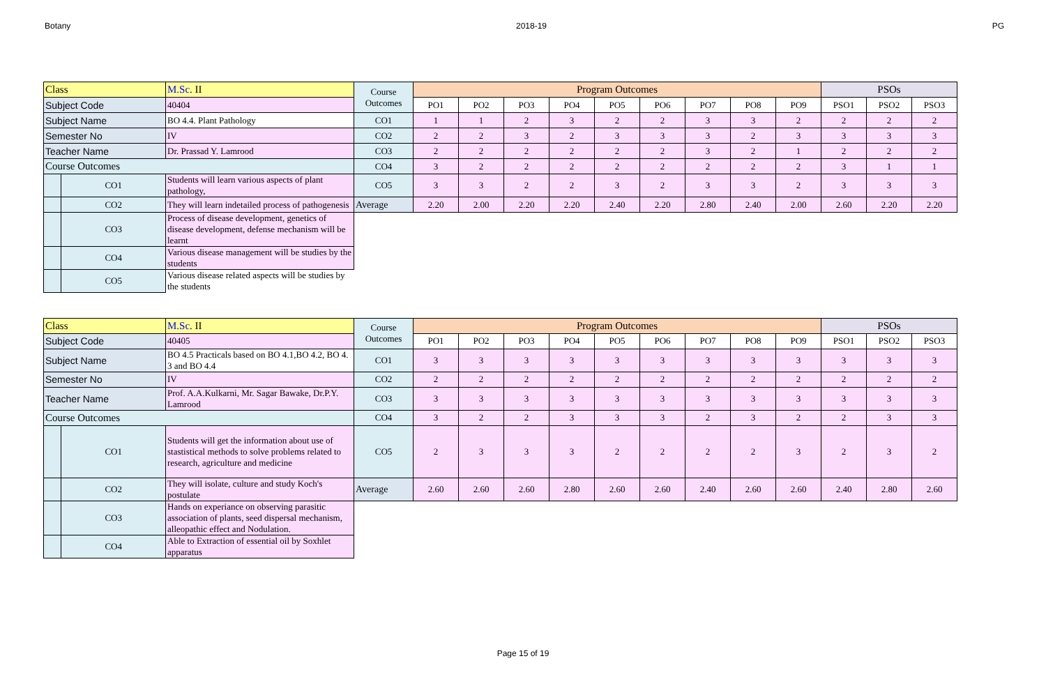Botany 2018-19 PG
| Class | | M.Sc . II | Course Outcomes | Program Outcomes | | | | | | | | | PSOs | | |
| Subject Code | | 40404 | | PO1 | PO2 | PO3 | PO4 | PO5 | PO6 | PO7 | PO8 | PO9 | PSO1 | PSO2 | PSO3 |
| Subject Name | | BO 4.4. Plant Pathology | CO1 | 1 | 1 | 2 | 3 | 2 | 2 | 3 | 3 | 2 | 2 | 2 | 2 |
| Semester No | | IV | CO2 | 2 | 2 | 3 | 2 | 3 | 3 | 3 | 2 | 3 | 3 | 3 | 3 |
| Teacher Name | | Dr. Prassad Y. Lamrood | CO3 | 2 | 2 | 2 | 2 | 2 | 2 | 3 | 2 | 1 | 2 | 2 | 2 |
| Course Outcomes | | | CO4 | 3 | 2 | 2 | 2 | 2 | 2 | 2 | 2 | 2 | 3 | 1 | 1 |
| | CO1 | Students will learn various aspects of plant pathology, | CO5 | 3 | 3 | 2 | 2 | 3 | 2 | 3 | 3 | 2 | 3 | 3 | 3 |
| | CO2 | They will learn indetailed process of pathogenesis | Average | 2.20 | 2.00 | 2.20 | 2.20 | 2.40 | 2.20 | 2.80 | 2.40 | 2.00 | 2.60 | 2.20 | 2.20 |
| | CO3 | Process of disease development, genetics of disease development, defense mechanism will be learnt | | | | | | | | | | | | | |
| | CO4 | Various disease management will be studies by the students | | | | | | | | | | | | | |
| | CO5 | Various disease related aspects will be studies by the students | | | | | | | | | | | | | |
| Class | | M.Sc . II | Course Outcomes | Program Outcomes | | | | | | | | | PSOs | | |
| Subject Code | | 40405 | | PO1 | PO2 | PO3 | PO4 | PO5 | PO6 | PO7 | PO8 | PO9 | PSO1 | PSO2 | PSO3 |
| Subject Name | | BO 4.5 Practicals based on BO 4.1,BO 4.2, BO 4. 3 and BO 4.4 | CO1 | 3 | 3 | 3 | 3 | 3 | 3 | 3 | 3 | 3 | 3 | 3 | 3 |
| Semester No | | IV | CO2 | 2 | 2 | 2 | 2 | 2 | 2 | 2 | 2 | 2 | 2 | 2 | 2 |
| Teacher Name | | Prof. A.A.Kulkarni, Mr. Sagar Bawake, Dr.P.Y. Lamrood | CO3 | 3 | 3 | 3 | 3 | 3 | 3 | 3 | 3 | 3 | 3 | 3 | 3 |
| Course Outcomes | | | CO4 | 3 | 2 | 2 | 3 | 3 | 3 | 2 | 3 | 2 | 2 | 3 | 3 |
| | CO1 | Students will get the information about use of stastistical methods to solve problems related to research, agriculture and medicine | CO5 | 2 | 3 | 3 | 3 | 2 | 2 | 2 | 2 | 3 | 2 | 3 | 2 |
| | CO2 | They will isolate, culture and study Koch's postulate | Average | 2.60 | 2.60 | 2.60 | 2.80 | 2.60 | 2.60 | 2.40 | 2.60 | 2.60 | 2.40 | 2.80 | 2.60 |
| | CO3 | Hands on experiance on observing parasitic association of plants, seed dispersal mechanism, alleopathic effect and Nodulation. | | | | | | | | | | | | | |
| | CO4 | Able to Extraction of essential oil by Soxhlet apparatus | | | | | | | | | | | | | |
Page 15 of 19